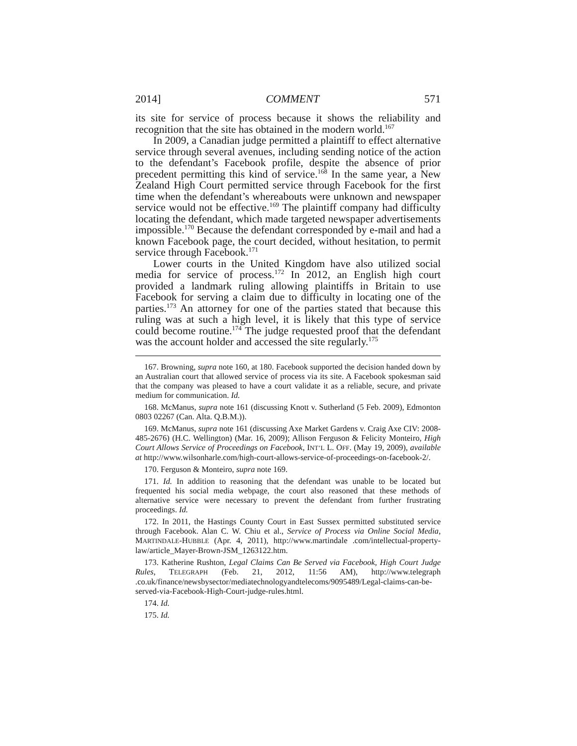2014] COMMENT 571
its site for service of process because it shows the reliability and recognition that the site has obtained in the modern world.<sup>167</sup>
In 2009, a Canadian judge permitted a plaintiff to effect alternative service through several avenues, including sending notice of the action to the defendant’s Facebook profile, despite the absence of prior precedent permitting this kind of service.<sup>168</sup> In the same year, a New Zealand High Court permitted service through Facebook for the first time when the defendant’s whereabouts were unknown and newspaper service would not be effective.<sup>169</sup> The plaintiff company had difficulty locating the defendant, which made targeted newspaper advertisements impossible.<sup>170</sup> Because the defendant corresponded by e-mail and had a known Facebook page, the court decided, without hesitation, to permit service through Facebook.<sup>171</sup>
Lower courts in the United Kingdom have also utilized social media for service of process.<sup>172</sup> In 2012, an English high court provided a landmark ruling allowing plaintiffs in Britain to use Facebook for serving a claim due to difficulty in locating one of the parties.<sup>173</sup> An attorney for one of the parties stated that because this ruling was at such a high level, it is likely that this type of service could become routine.<sup>174</sup> The judge requested proof that the defendant was the account holder and accessed the site regularly.<sup>175</sup>
167. Browning, supra note 160, at 180. Facebook supported the decision handed down by an Australian court that allowed service of process via its site. A Facebook spokesman said that the company was pleased to have a court validate it as a reliable, secure, and private medium for communication. Id.
168. McManus, supra note 161 (discussing Knott v. Sutherland (5 Feb. 2009), Edmonton 0803 02267 (Can. Alta. Q.B.M.)).
169. McManus, supra note 161 (discussing Axe Market Gardens v. Craig Axe CIV: 2008-485-2676) (H.C. Wellington) (Mar. 16, 2009); Allison Ferguson & Felicity Monteiro, High Court Allows Service of Proceedings on Facebook, INT’L L. OFF. (May 19, 2009), available at http://www.wilsonharle.com/high-court-allows-service-of-proceedings-on-facebook-2/.
170. Ferguson & Monteiro, supra note 169.
171. Id. In addition to reasoning that the defendant was unable to be located but frequented his social media webpage, the court also reasoned that these methods of alternative service were necessary to prevent the defendant from further frustrating proceedings. Id.
172. In 2011, the Hastings County Court in East Sussex permitted substituted service through Facebook. Alan C. W. Chiu et al., Service of Process via Online Social Media, MARTINDALE-HUBBLE (Apr. 4, 2011), http://www.martindale .com/intellectual-property-law/article_Mayer-Brown-JSM_1263122.htm.
173. Katherine Rushton, Legal Claims Can Be Served via Facebook, High Court Judge Rules, TELEGRAPH (Feb. 21, 2012, 11:56 AM), http://www.telegraph .co.uk/finance/newsbysector/mediatechnologyandtelecoms/9095489/Legal-claims-can-be-served-via-Facebook-High-Court-judge-rules.html.
174. Id.
175. Id.